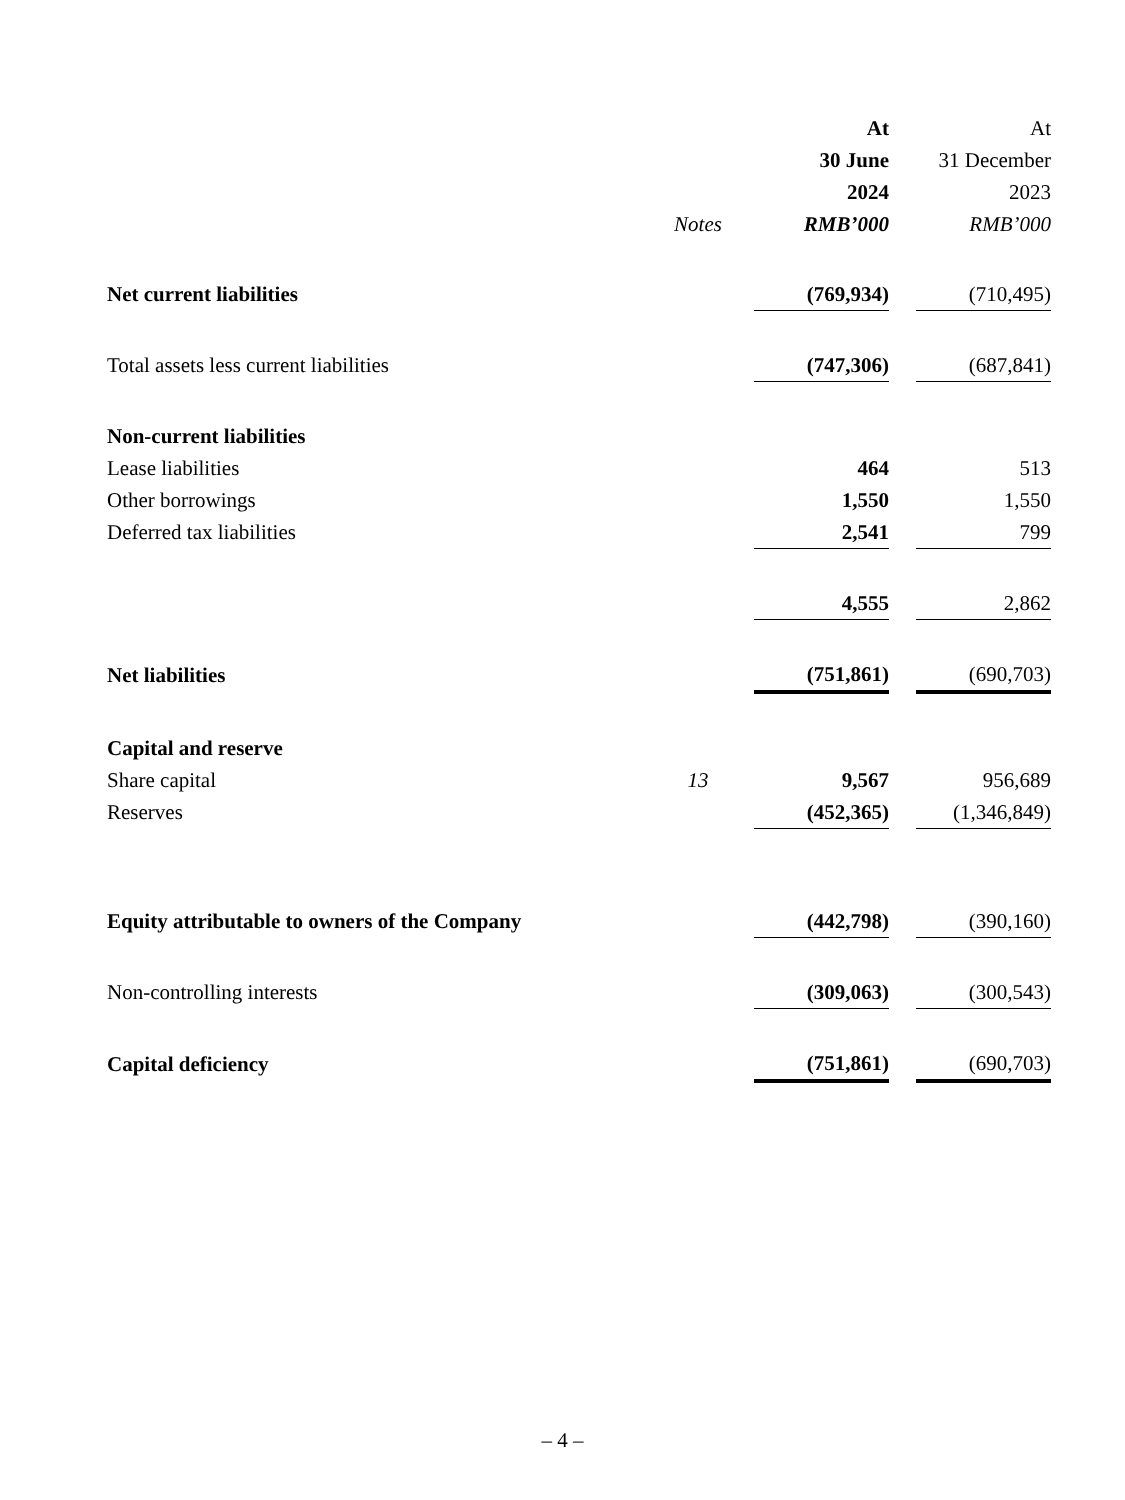| | | At | | At |
| | | 30 June | | 31 December |
| | | 2024 | | 2023 |
| | Notes | RMB’000 | | RMB’000 |
| Net current liabilities | | (769,934) | | (710,495) |
| Total assets less current liabilities | | (747,306) | | (687,841) |
| Non-current liabilities | | | | |
| Lease liabilities | | 464 | | 513 |
| Other borrowings | | 1,550 | | 1,550 |
| Deferred tax liabilities | | 2,541 | | 799 |
| | | 4,555 | | 2,862 |
| Net liabilities | | (751,861) | | (690,703) |
| Capital and reserve | | | | |
| Share capital | 13 | 9,567 | | 956,689 |
| Reserves | | (452,365) | | (1,346,849) |
| Equity attributable to owners of the Company | | (442,798) | | (390,160) |
| Non-controlling interests | | (309,063) | | (300,543) |
| Capital deficiency | | (751,861) | | (690,703) |
– 4 –